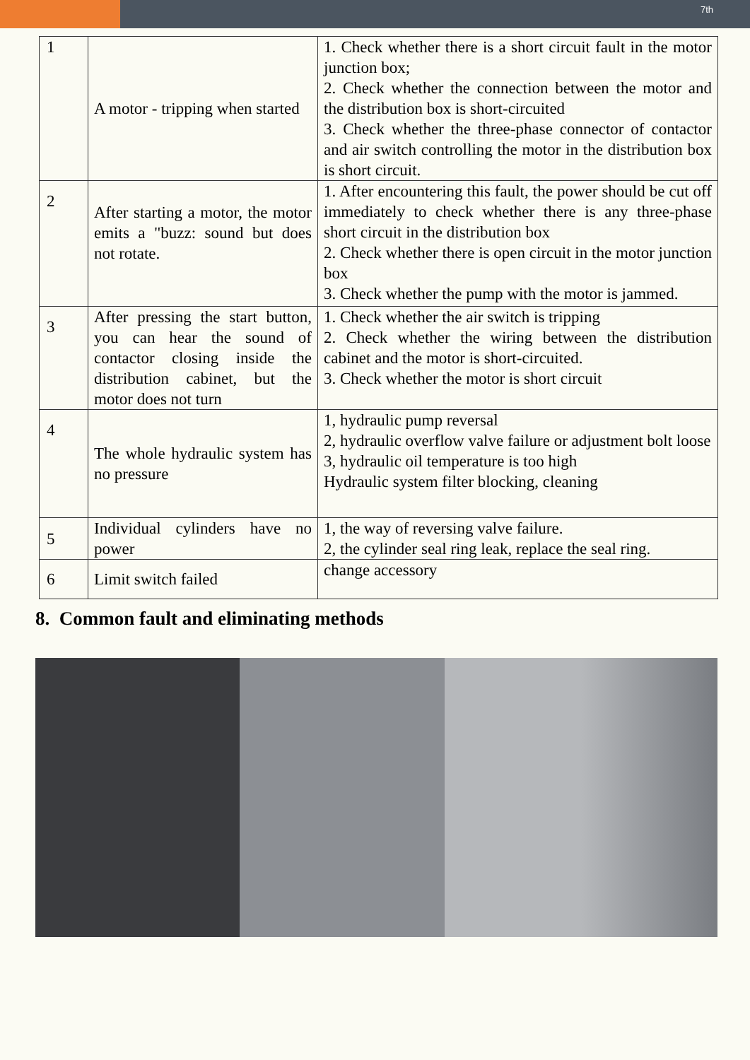7th
| 1 | A motor - tripping when started | 1. Check whether there is a short circuit fault in the motor junction box; 2. Check whether the connection between the motor and the distribution box is short-circuited 3. Check whether the three-phase connector of contactor and air switch controlling the motor in the distribution box is short circuit. |
| 2 | After starting a motor, the motor emits a "buzz: sound but does not rotate. | 1. After encountering this fault, the power should be cut off immediately to check whether there is any three-phase short circuit in the distribution box 2. Check whether there is open circuit in the motor junction box 3. Check whether the pump with the motor is jammed. |
| 3 | After pressing the start button, you can hear the sound of contactor closing inside the distribution cabinet, but the motor does not turn | 1. Check whether the air switch is tripping 2. Check whether the wiring between the distribution cabinet and the motor is short-circuited. 3. Check whether the motor is short circuit |
| 4 | The whole hydraulic system has no pressure | 1, hydraulic pump reversal 2, hydraulic overflow valve failure or adjustment bolt loose 3, hydraulic oil temperature is too high Hydraulic system filter blocking, cleaning |
| 5 | Individual cylinders have no power | 1, the way of reversing valve failure. 2, the cylinder seal ring leak, replace the seal ring. |
| 6 | Limit switch failed | change accessory |
8. Common fault and eliminating methods